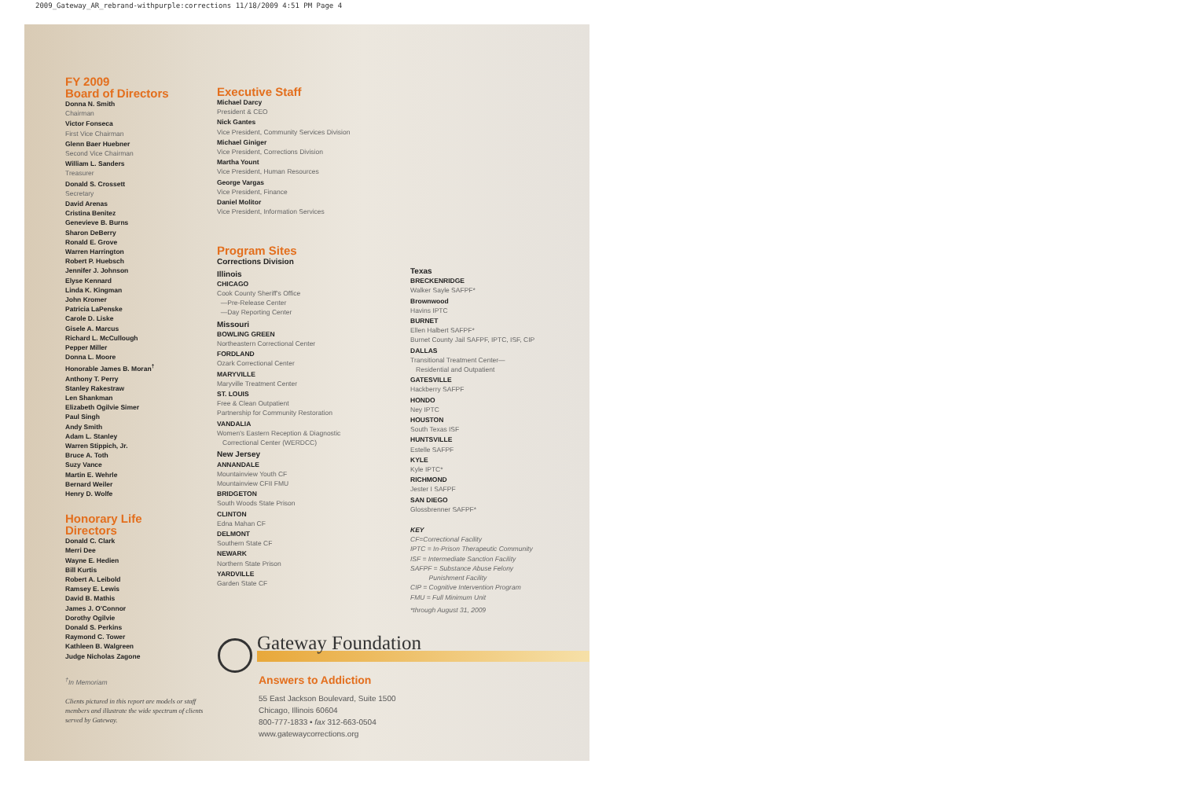2009_Gateway_AR_rebrand-withpurple:corrections 11/18/2009 4:51 PM Page 4
FY 2009
Board of Directors
Donna N. Smith
Chairman
Victor Fonseca
First Vice Chairman
Glenn Baer Huebner
Second Vice Chairman
William L. Sanders
Treasurer
Donald S. Crossett
Secretary
David Arenas
Cristina Benitez
Genevieve B. Burns
Sharon DeBerry
Ronald E. Grove
Warren Harrington
Robert P. Huebsch
Jennifer J. Johnson
Elyse Kennard
Linda K. Kingman
John Kromer
Patricia LaPenske
Carole D. Liske
Gisele A. Marcus
Richard L. McCullough
Pepper Miller
Donna L. Moore
Honorable James B. Moran<sup>†</sup>
Anthony T. Perry
Stanley Rakestraw
Len Shankman
Elizabeth Ogilvie Simer
Paul Singh
Andy Smith
Adam L. Stanley
Warren Stippich, Jr.
Bruce A. Toth
Suzy Vance
Martin E. Wehrle
Bernard Weiler
Henry D. Wolfe
Honorary Life
Directors
Donald C. Clark
Merri Dee
Wayne E. Hedien
Bill Kurtis
Robert A. Leibold
Ramsey E. Lewis
David B. Mathis
James J. O'Connor
Dorothy Ogilvie
Donald S. Perkins
Raymond C. Tower
Kathleen B. Walgreen
Judge Nicholas Zagone
<sup>†</sup> In Memoriam
Clients pictured in this report are models or staff members and illustrate the wide spectrum of clients served by Gateway.
Executive Staff
Michael Darcy
President & CEO
Nick Gantes
Vice President, Community Services Division
Michael Giniger
Vice President, Corrections Division
Martha Yount
Vice President, Human Resources
George Vargas
Vice President, Finance
Daniel Molitor
Vice President, Information Services
Program Sites
Corrections Division
Illinois
CHICAGO
Cook County Sheriff's Office
—Pre-Release Center
—Day Reporting Center
Missouri
BOWLING GREEN
Northeastern Correctional Center
FORDLAND
Ozark Correctional Center
MARYVILLE
Maryville Treatment Center
ST. LOUIS
Free & Clean Outpatient
Partnership for Community Restoration
VANDALIA
Women's Eastern Reception & Diagnostic
Correctional Center (WERDCC)
New Jersey
ANNANDALE
Mountainview Youth CF
Mountainview CFII FMU
BRIDGETON
South Woods State Prison
CLINTON
Edna Mahan CF
DELMONT
Southern State CF
NEWARK
Northern State Prison
YARDVILLE
Garden State CF
Texas
BRECKENRIDGE
Walker Sayle SAFPF*
Brownwood
Havins IPTC
BURNET
Ellen Halbert SAFPF*
Burnet County Jail SAFPF, IPTC, ISF, CIP
DALLAS
Transitional Treatment Center—
Residential and Outpatient
GATESVILLE
Hackberry SAFPF
HONDO
Ney IPTC
HOUSTON
South Texas ISF
HUNTSVILLE
Estelle SAFPF
KYLE
Kyle IPTC*
RICHMOND
Jester I SAFPF
SAN DIEGO
Glossbrenner SAFPF*
KEY
CF=Correctional Facility
IPTC = In-Prison Therapeutic Community
ISF = Intermediate Sanction Facility
SAFPF = Substance Abuse Felony
Punishment Facility
CIP = Cognitive Intervention Program
FMU = Full Minimum Unit
*through August 31, 2009
Gateway Foundation
Answers to Addiction
55 East Jackson Boulevard, Suite 1500
Chicago, Illinois 60604
800-777-1833 • fax 312-663-0504
www.gatewaycorrections.org